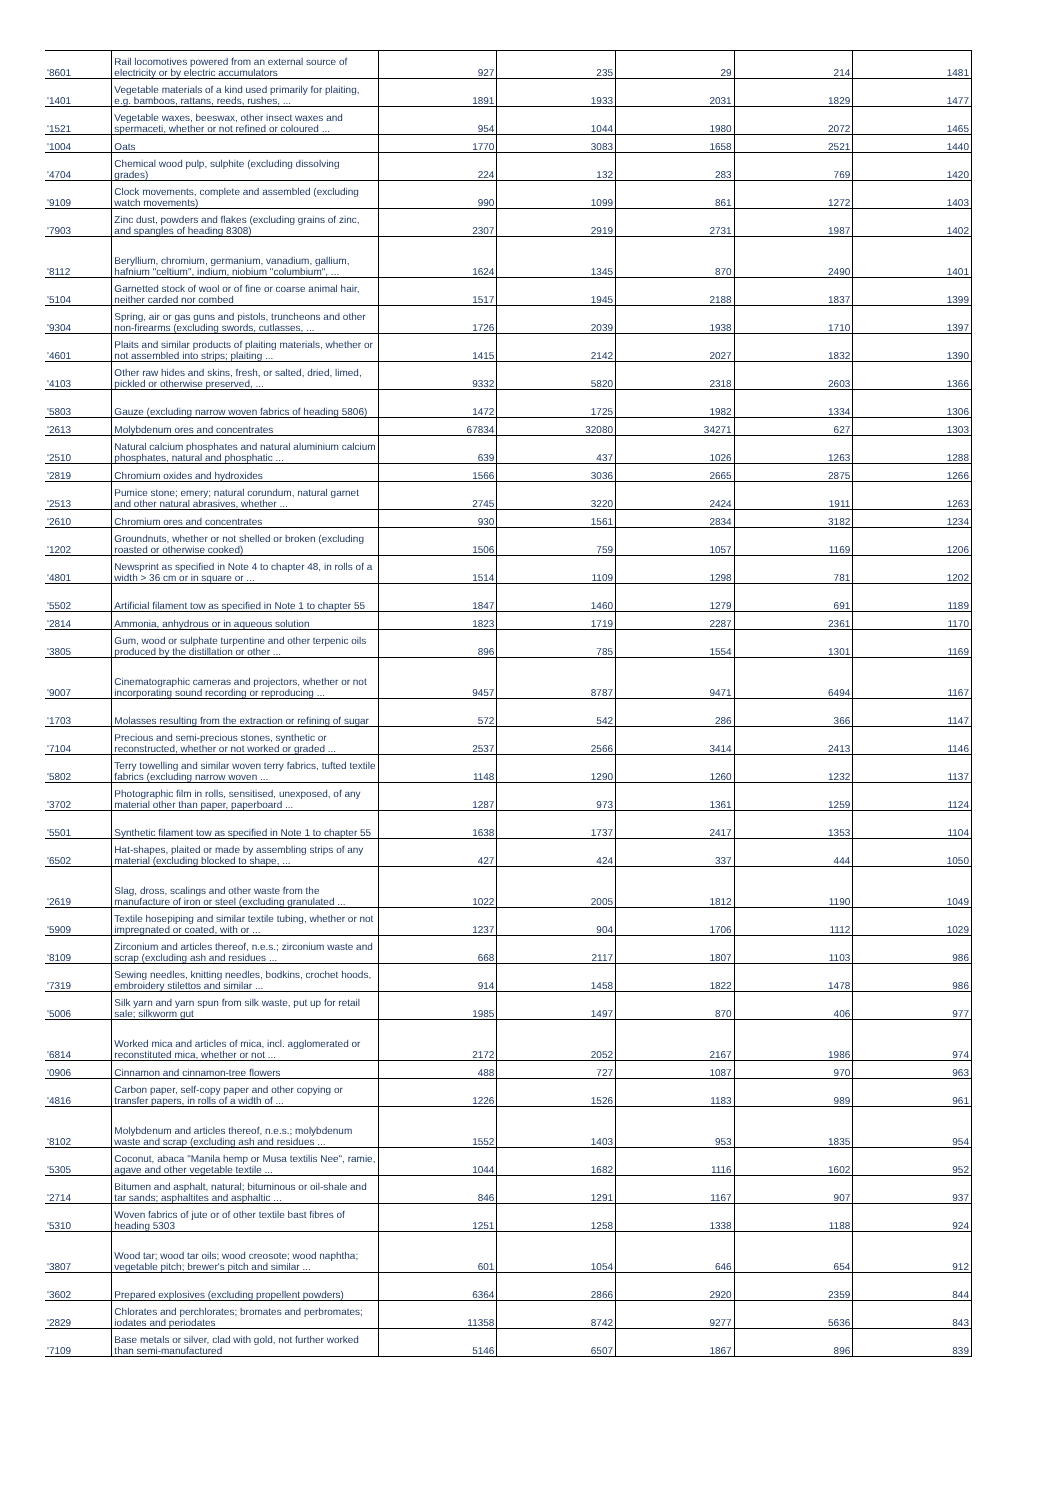| '8601 | Rail locomotives powered from an external source of electricity or by electric accumulators | 927 | 235 | 29 | 214 | 1481 |
| '1401 | Vegetable materials of a kind used primarily for plaiting, e.g. bamboos, rattans, reeds, rushes, ... | 1891 | 1933 | 2031 | 1829 | 1477 |
| '1521 | Vegetable waxes, beeswax, other insect waxes and spermaceti, whether or not refined or coloured ... | 954 | 1044 | 1980 | 2072 | 1465 |
| '1004 | Oats | 1770 | 3083 | 1658 | 2521 | 1440 |
| '4704 | Chemical wood pulp, sulphite (excluding dissolving grades) | 224 | 132 | 283 | 769 | 1420 |
| '9109 | Clock movements, complete and assembled (excluding watch movements) | 990 | 1099 | 861 | 1272 | 1403 |
| '7903 | Zinc dust, powders and flakes (excluding grains of zinc, and spangles of heading 8308) | 2307 | 2919 | 2731 | 1987 | 1402 |
| '8112 | Beryllium, chromium, germanium, vanadium, gallium, hafnium "celtium", indium, niobium "columbium", ... | 1624 | 1345 | 870 | 2490 | 1401 |
| '5104 | Garnetted stock of wool or of fine or coarse animal hair, neither carded nor combed | 1517 | 1945 | 2188 | 1837 | 1399 |
| '9304 | Spring, air or gas guns and pistols, truncheons and other non-firearms (excluding swords, cutlasses, ... | 1726 | 2039 | 1938 | 1710 | 1397 |
| '4601 | Plaits and similar products of plaiting materials, whether or not assembled into strips; plaiting ... | 1415 | 2142 | 2027 | 1832 | 1390 |
| '4103 | Other raw hides and skins, fresh, or salted, dried, limed, pickled or otherwise preserved, ... | 9332 | 5820 | 2318 | 2603 | 1366 |
| '5803 | Gauze (excluding narrow woven fabrics of heading 5806) | 1472 | 1725 | 1982 | 1334 | 1306 |
| '2613 | Molybdenum ores and concentrates | 67834 | 32080 | 34271 | 627 | 1303 |
| '2510 | Natural calcium phosphates and natural aluminium calcium phosphates, natural and phosphatic ... | 639 | 437 | 1026 | 1263 | 1288 |
| '2819 | Chromium oxides and hydroxides | 1566 | 3036 | 2665 | 2875 | 1266 |
| '2513 | Pumice stone; emery; natural corundum, natural garnet and other natural abrasives, whether ... | 2745 | 3220 | 2424 | 1911 | 1263 |
| '2610 | Chromium ores and concentrates | 930 | 1561 | 2834 | 3182 | 1234 |
| '1202 | Groundnuts, whether or not shelled or broken (excluding roasted or otherwise cooked) | 1506 | 759 | 1057 | 1169 | 1206 |
| '4801 | Newsprint as specified in Note 4 to chapter 48, in rolls of a width > 36 cm or in square or ... | 1514 | 1109 | 1298 | 781 | 1202 |
| '5502 | Artificial filament tow as specified in Note 1 to chapter 55 | 1847 | 1460 | 1279 | 691 | 1189 |
| '2814 | Ammonia, anhydrous or in aqueous solution | 1823 | 1719 | 2287 | 2361 | 1170 |
| '3805 | Gum, wood or sulphate turpentine and other terpenic oils produced by the distillation or other ... | 896 | 785 | 1554 | 1301 | 1169 |
| '9007 | Cinematographic cameras and projectors, whether or not incorporating sound recording or reproducing ... | 9457 | 8787 | 9471 | 6494 | 1167 |
| '1703 | Molasses resulting from the extraction or refining of sugar | 572 | 542 | 286 | 366 | 1147 |
| '7104 | Precious and semi-precious stones, synthetic or reconstructed, whether or not worked or graded ... | 2537 | 2566 | 3414 | 2413 | 1146 |
| '5802 | Terry towelling and similar woven terry fabrics, tufted textile fabrics (excluding narrow woven ... | 1148 | 1290 | 1260 | 1232 | 1137 |
| '3702 | Photographic film in rolls, sensitised, unexposed, of any material other than paper, paperboard ... | 1287 | 973 | 1361 | 1259 | 1124 |
| '5501 | Synthetic filament tow as specified in Note 1 to chapter 55 | 1638 | 1737 | 2417 | 1353 | 1104 |
| '6502 | Hat-shapes, plaited or made by assembling strips of any material (excluding blocked to shape, ... | 427 | 424 | 337 | 444 | 1050 |
| '2619 | Slag, dross, scalings and other waste from the manufacture of iron or steel (excluding granulated ... | 1022 | 2005 | 1812 | 1190 | 1049 |
| '5909 | Textile hosepiping and similar textile tubing, whether or not impregnated or coated, with or ... | 1237 | 904 | 1706 | 1112 | 1029 |
| '8109 | Zirconium and articles thereof, n.e.s.; zirconium waste and scrap (excluding ash and residues ... | 668 | 2117 | 1807 | 1103 | 986 |
| '7319 | Sewing needles, knitting needles, bodkins, crochet hoods, embroidery stilettos and similar ... | 914 | 1458 | 1822 | 1478 | 986 |
| '5006 | Silk yarn and yarn spun from silk waste, put up for retail sale; silkworm gut | 1985 | 1497 | 870 | 406 | 977 |
| '6814 | Worked mica and articles of mica, incl. agglomerated or reconstituted mica, whether or not ... | 2172 | 2052 | 2167 | 1986 | 974 |
| '0906 | Cinnamon and cinnamon-tree flowers | 488 | 727 | 1087 | 970 | 963 |
| '4816 | Carbon paper, self-copy paper and other copying or transfer papers, in rolls of a width of ... | 1226 | 1526 | 1183 | 989 | 961 |
| '8102 | Molybdenum and articles thereof, n.e.s.; molybdenum waste and scrap (excluding ash and residues ... | 1552 | 1403 | 953 | 1835 | 954 |
| '5305 | Coconut, abaca "Manila hemp or Musa textilis Nee", ramie, agave and other vegetable textile ... | 1044 | 1682 | 1116 | 1602 | 952 |
| '2714 | Bitumen and asphalt, natural; bituminous or oil-shale and tar sands; asphaltites and asphaltic ... | 846 | 1291 | 1167 | 907 | 937 |
| '5310 | Woven fabrics of jute or of other textile bast fibres of heading 5303 | 1251 | 1258 | 1338 | 1188 | 924 |
| '3807 | Wood tar; wood tar oils; wood creosote; wood naphtha; vegetable pitch; brewer's pitch and similar ... | 601 | 1054 | 646 | 654 | 912 |
| '3602 | Prepared explosives (excluding propellent powders) | 6364 | 2866 | 2920 | 2359 | 844 |
| '2829 | Chlorates and perchlorates; bromates and perbromates; iodates and periodates | 11358 | 8742 | 9277 | 5636 | 843 |
| '7109 | Base metals or silver, clad with gold, not further worked than semi-manufactured | 5146 | 6507 | 1867 | 896 | 839 |